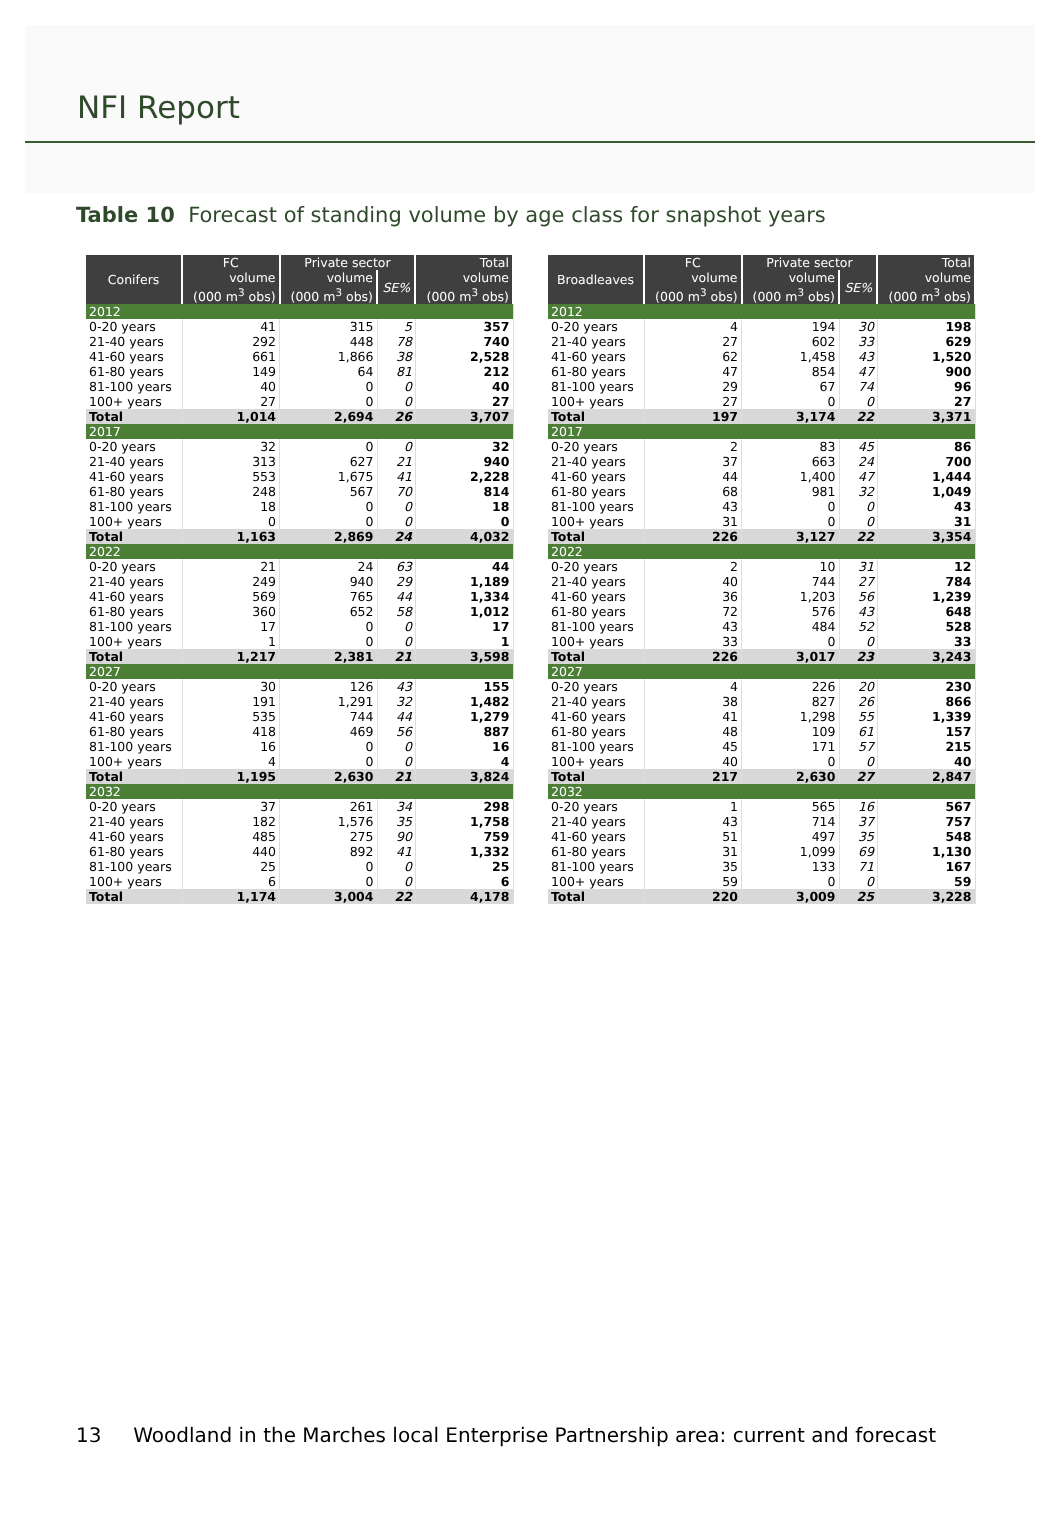NFI Report
Table 10 Forecast of standing volume by age class for snapshot years
| Conifers | FC | Private sector | | Total |
| --- | --- | --- | --- | --- |
| | volume (000 m<sup>3</sup> obs) | volume (000 m<sup>3</sup> obs) | SE% | volume (000 m<sup>3</sup> obs) |
| 2012 | | | | |
| 0-20 years | 41 | 315 | 5 | 357 |
| 21-40 years | 292 | 448 | 78 | 740 |
| 41-60 years | 661 | 1,866 | 38 | 2,528 |
| 61-80 years | 149 | 64 | 81 | 212 |
| 81-100 years | 40 | 0 | 0 | 40 |
| 100+ years | 27 | 0 | 0 | 27 |
| Total | 1,014 | 2,694 | 26 | 3,707 |
| 2017 | | | | |
| 0-20 years | 32 | 0 | 0 | 32 |
| 21-40 years | 313 | 627 | 21 | 940 |
| 41-60 years | 553 | 1,675 | 41 | 2,228 |
| 61-80 years | 248 | 567 | 70 | 814 |
| 81-100 years | 18 | 0 | 0 | 18 |
| 100+ years | 0 | 0 | 0 | 0 |
| Total | 1,163 | 2,869 | 24 | 4,032 |
| 2022 | | | | |
| 0-20 years | 21 | 24 | 63 | 44 |
| 21-40 years | 249 | 940 | 29 | 1,189 |
| 41-60 years | 569 | 765 | 44 | 1,334 |
| 61-80 years | 360 | 652 | 58 | 1,012 |
| 81-100 years | 17 | 0 | 0 | 17 |
| 100+ years | 1 | 0 | 0 | 1 |
| Total | 1,217 | 2,381 | 21 | 3,598 |
| 2027 | | | | |
| 0-20 years | 30 | 126 | 43 | 155 |
| 21-40 years | 191 | 1,291 | 32 | 1,482 |
| 41-60 years | 535 | 744 | 44 | 1,279 |
| 61-80 years | 418 | 469 | 56 | 887 |
| 81-100 years | 16 | 0 | 0 | 16 |
| 100+ years | 4 | 0 | 0 | 4 |
| Total | 1,195 | 2,630 | 21 | 3,824 |
| 2032 | | | | |
| 0-20 years | 37 | 261 | 34 | 298 |
| 21-40 years | 182 | 1,576 | 35 | 1,758 |
| 41-60 years | 485 | 275 | 90 | 759 |
| 61-80 years | 440 | 892 | 41 | 1,332 |
| 81-100 years | 25 | 0 | 0 | 25 |
| 100+ years | 6 | 0 | 0 | 6 |
| Total | 1,174 | 3,004 | 22 | 4,178 |
| Broadleaves | FC | Private sector | | Total |
| --- | --- | --- | --- | --- |
| | volume (000 m<sup>3</sup> obs) | volume (000 m<sup>3</sup> obs) | SE% | volume (000 m<sup>3</sup> obs) |
| 2012 | | | | |
| 0-20 years | 4 | 194 | 30 | 198 |
| 21-40 years | 27 | 602 | 33 | 629 |
| 41-60 years | 62 | 1,458 | 43 | 1,520 |
| 61-80 years | 47 | 854 | 47 | 900 |
| 81-100 years | 29 | 67 | 74 | 96 |
| 100+ years | 27 | 0 | 0 | 27 |
| Total | 197 | 3,174 | 22 | 3,371 |
| 2017 | | | | |
| 0-20 years | 2 | 83 | 45 | 86 |
| 21-40 years | 37 | 663 | 24 | 700 |
| 41-60 years | 44 | 1,400 | 47 | 1,444 |
| 61-80 years | 68 | 981 | 32 | 1,049 |
| 81-100 years | 43 | 0 | 0 | 43 |
| 100+ years | 31 | 0 | 0 | 31 |
| Total | 226 | 3,127 | 22 | 3,354 |
| 2022 | | | | |
| 0-20 years | 2 | 10 | 31 | 12 |
| 21-40 years | 40 | 744 | 27 | 784 |
| 41-60 years | 36 | 1,203 | 56 | 1,239 |
| 61-80 years | 72 | 576 | 43 | 648 |
| 81-100 years | 43 | 484 | 52 | 528 |
| 100+ years | 33 | 0 | 0 | 33 |
| Total | 226 | 3,017 | 23 | 3,243 |
| 2027 | | | | |
| 0-20 years | 4 | 226 | 20 | 230 |
| 21-40 years | 38 | 827 | 26 | 866 |
| 41-60 years | 41 | 1,298 | 55 | 1,339 |
| 61-80 years | 48 | 109 | 61 | 157 |
| 81-100 years | 45 | 171 | 57 | 215 |
| 100+ years | 40 | 0 | 0 | 40 |
| Total | 217 | 2,630 | 27 | 2,847 |
| 2032 | | | | |
| 0-20 years | 1 | 565 | 16 | 567 |
| 21-40 years | 43 | 714 | 37 | 757 |
| 41-60 years | 51 | 497 | 35 | 548 |
| 61-80 years | 31 | 1,099 | 69 | 1,130 |
| 81-100 years | 35 | 133 | 71 | 167 |
| 100+ years | 59 | 0 | 0 | 59 |
| Total | 220 | 3,009 | 25 | 3,228 |
13 Woodland in the Marches local Enterprise Partnership area: current and forecast